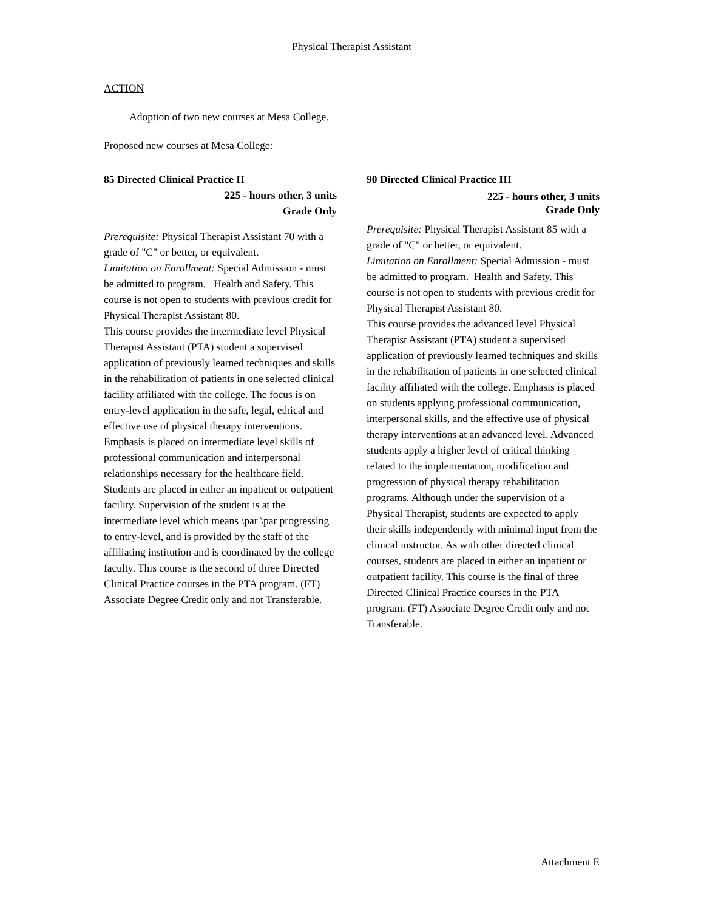Physical Therapist Assistant
ACTION
Adoption of two new courses at Mesa College.
Proposed new courses at Mesa College:
85 Directed Clinical Practice II
225 - hours other, 3 units
Grade Only
Prerequisite: Physical Therapist Assistant 70 with a grade of "C" or better, or equivalent.
Limitation on Enrollment: Special Admission - must be admitted to program. Health and Safety. This course is not open to students with previous credit for Physical Therapist Assistant 80.
This course provides the intermediate level Physical Therapist Assistant (PTA) student a supervised application of previously learned techniques and skills in the rehabilitation of patients in one selected clinical facility affiliated with the college. The focus is on entry-level application in the safe, legal, ethical and effective use of physical therapy interventions. Emphasis is placed on intermediate level skills of professional communication and interpersonal relationships necessary for the healthcare field. Students are placed in either an inpatient or outpatient facility. Supervision of the student is at the intermediate level which means \par \par progressing to entry-level, and is provided by the staff of the affiliating institution and is coordinated by the college faculty. This course is the second of three Directed Clinical Practice courses in the PTA program. (FT) Associate Degree Credit only and not Transferable.
90 Directed Clinical Practice III
225 - hours other, 3 units
Grade Only
Prerequisite: Physical Therapist Assistant 85 with a grade of "C" or better, or equivalent.
Limitation on Enrollment: Special Admission - must be admitted to program. Health and Safety. This course is not open to students with previous credit for Physical Therapist Assistant 80.
This course provides the advanced level Physical Therapist Assistant (PTA) student a supervised application of previously learned techniques and skills in the rehabilitation of patients in one selected clinical facility affiliated with the college. Emphasis is placed on students applying professional communication, interpersonal skills, and the effective use of physical therapy interventions at an advanced level. Advanced students apply a higher level of critical thinking related to the implementation, modification and progression of physical therapy rehabilitation programs. Although under the supervision of a Physical Therapist, students are expected to apply their skills independently with minimal input from the clinical instructor. As with other directed clinical courses, students are placed in either an inpatient or outpatient facility. This course is the final of three Directed Clinical Practice courses in the PTA program. (FT) Associate Degree Credit only and not Transferable.
Attachment E